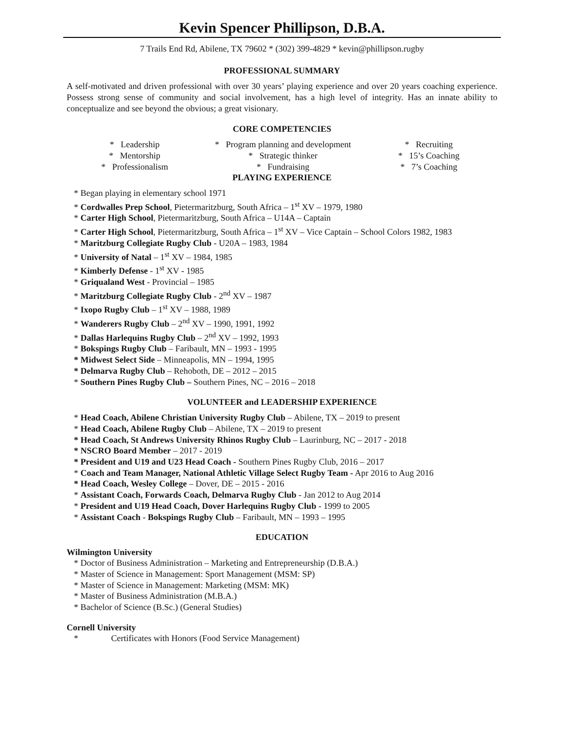Kevin Spencer Phillipson, D.B.A.
7 Trails End Rd, Abilene, TX 79602 * (302) 399-4829 * kevin@phillipson.rugby
PROFESSIONAL SUMMARY
A self-motivated and driven professional with over 30 years’ playing experience and over 20 years coaching experience. Possess strong sense of community and social involvement, has a high level of integrity. Has an innate ability to conceptualize and see beyond the obvious; a great visionary.
CORE COMPETENCIES
* Leadership
* Program planning and development
* Recruiting
* Mentorship
* Strategic thinker
* 15’s Coaching
* Professionalism
* Fundraising
* 7’s Coaching
PLAYING EXPERIENCE
* Began playing in elementary school 1971
* Cordwalles Prep School, Pietermaritzburg, South Africa – 1<sup>st</sup> XV – 1979, 1980
* Carter High School, Pietermaritzburg, South Africa – U14A – Captain
* Carter High School, Pietermaritzburg, South Africa – 1<sup>st</sup> XV – Vice Captain – School Colors 1982, 1983
* Maritzburg Collegiate Rugby Club - U20A – 1983, 1984
* University of Natal – 1<sup>st</sup> XV – 1984, 1985
* Kimberly Defense - 1<sup>st</sup> XV - 1985
* Griqualand West - Provincial – 1985
* Maritzburg Collegiate Rugby Club - 2<sup>nd</sup> XV – 1987
* Ixopo Rugby Club – 1<sup>st</sup> XV – 1988, 1989
* Wanderers Rugby Club – 2<sup>nd</sup> XV – 1990, 1991, 1992
* Dallas Harlequins Rugby Club – 2<sup>nd</sup> XV – 1992, 1993
* Bokspings Rugby Club – Faribault, MN – 1993 - 1995
* Midwest Select Side – Minneapolis, MN – 1994, 1995
* Delmarva Rugby Club – Rehoboth, DE – 2012 – 2015
* Southern Pines Rugby Club – Southern Pines, NC – 2016 – 2018
VOLUNTEER and LEADERSHIP EXPERIENCE
* Head Coach, Abilene Christian University Rugby Club – Abilene, TX – 2019 to present
* Head Coach, Abilene Rugby Club – Abilene, TX – 2019 to present
* Head Coach, St Andrews University Rhinos Rugby Club – Laurinburg, NC – 2017 - 2018
* NSCRO Board Member – 2017 - 2019
* President and U19 and U23 Head Coach - Southern Pines Rugby Club, 2016 – 2017
* Coach and Team Manager, National Athletic Village Select Rugby Team - Apr 2016 to Aug 2016
* Head Coach, Wesley College – Dover, DE – 2015 - 2016
* Assistant Coach, Forwards Coach, Delmarva Rugby Club - Jan 2012 to Aug 2014
* President and U19 Head Coach, Dover Harlequins Rugby Club - 1999 to 2005
* Assistant Coach - Bokspings Rugby Club – Faribault, MN – 1993 – 1995
EDUCATION
Wilmington University
* Doctor of Business Administration – Marketing and Entrepreneurship (D.B.A.)
* Master of Science in Management: Sport Management (MSM: SP)
* Master of Science in Management: Marketing (MSM: MK)
* Master of Business Administration (M.B.A.)
* Bachelor of Science (B.Sc.) (General Studies)
Cornell University
* Certificates with Honors (Food Service Management)